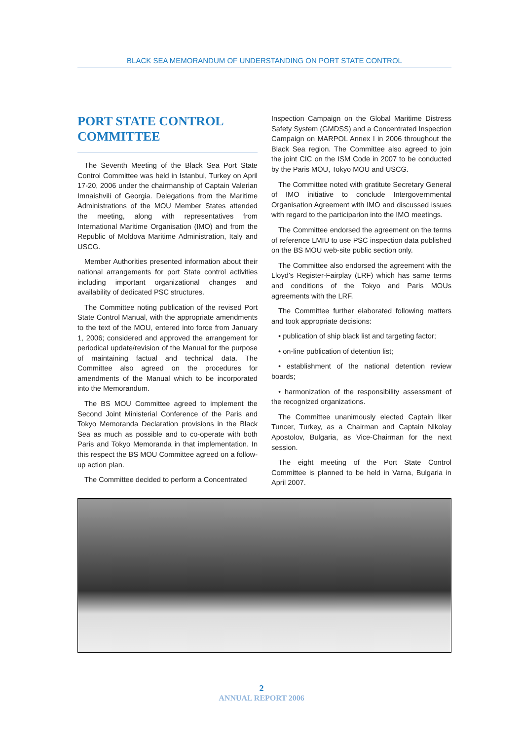BLACK SEA MEMORANDUM OF UNDERSTANDING ON PORT STATE CONTROL
PORT STATE CONTROL
COMMITTEE
The Seventh Meeting of the Black Sea Port State Control Committee was held in Istanbul, Turkey on April 17-20, 2006 under the chairmanship of Captain Valerian Imnaishvili of Georgia. Delegations from the Maritime Administrations of the MOU Member States attended the meeting, along with representatives from International Maritime Organisation (IMO) and from the Republic of Moldova Maritime Administration, Italy and USCG.
Member Authorities presented information about their national arrangements for port State control activities including important organizational changes and availability of dedicated PSC structures.
The Committee noting publication of the revised Port State Control Manual, with the appropriate amendments to the text of the MOU, entered into force from January 1, 2006; considered and approved the arrangement for periodical update/revision of the Manual for the purpose of maintaining factual and technical data. The Committee also agreed on the procedures for amendments of the Manual which to be incorporated into the Memorandum.
The BS MOU Committee agreed to implement the Second Joint Ministerial Conference of the Paris and Tokyo Memoranda Declaration provisions in the Black Sea as much as possible and to co-operate with both Paris and Tokyo Memoranda in that implementation. In this respect the BS MOU Committee agreed on a follow-up action plan.
The Committee decided to perform a Concentrated
Inspection Campaign on the Global Maritime Distress Safety System (GMDSS) and a Concentrated Inspection Campaign on MARPOL Annex I in 2006 throughout the Black Sea region. The Committee also agreed to join the joint CIC on the ISM Code in 2007 to be conducted by the Paris MOU, Tokyo MOU and USCG.
The Committee noted with gratitute Secretary General of IMO initiative to conclude Intergovernmental Organisation Agreement with IMO and discussed issues with regard to the participarion into the IMO meetings.
The Committee endorsed the agreement on the terms of reference LMIU to use PSC inspection data published on the BS MOU web-site public section only.
The Committee also endorsed the agreement with the Lloyd's Register-Fairplay (LRF) which has same terms and conditions of the Tokyo and Paris MOUs agreements with the LRF.
The Committee further elaborated following matters and took appropriate decisions:
• publication of ship black list and targeting factor;
• on-line publication of detention list;
• establishment of the national detention review boards;
• harmonization of the responsibility assessment of the recognized organizations.
The Committee unanimously elected Captain İlker Tuncer, Turkey, as a Chairman and Captain Nikolay Apostolov, Bulgaria, as Vice-Chairman for the next session.
The eight meeting of the Port State Control Committee is planned to be held in Varna, Bulgaria in April 2007.
2
ANNUAL REPORT 2006